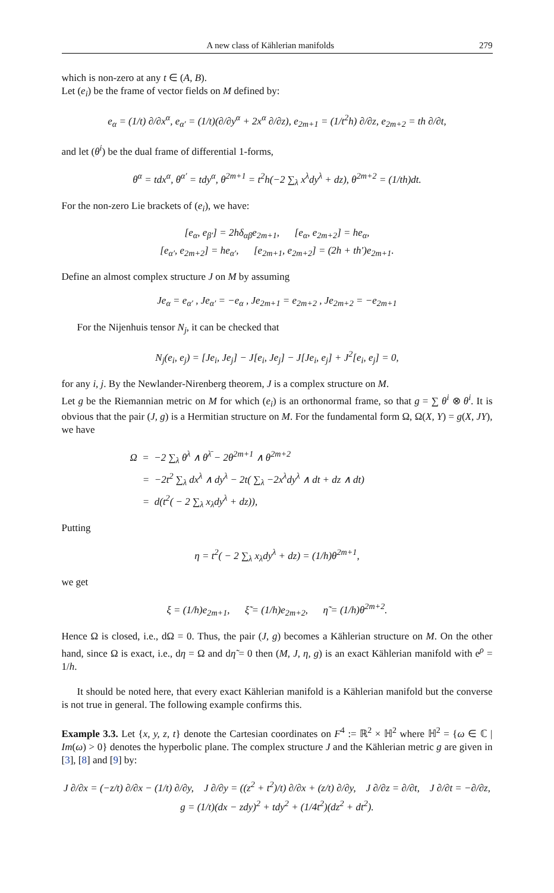A new class of Kählerian manifolds 279
which is non-zero at any t ∈ (A, B).
Let (e<sub>i</sub>) be the frame of vector fields on M defined by:
e<sub>α</sub> = (1/t) ∂/∂x<sup>α</sup>, e<sub>α′</sub> = (1/t)(∂/∂y<sup>α</sup> + 2x<sup>α</sup> ∂/∂z), e<sub>2m+1</sub> = (1/t<sup>2</sup>h) ∂/∂z, e<sub>2m+2</sub> = th ∂/∂t,
and let (θ<sup>i</sup>) be the dual frame of differential 1-forms,
θ<sup>α</sup> = tdx<sup>α</sup>, θ<sup>α′</sup> = tdy<sup>α</sup>, θ<sup>2m+1</sup> = t<sup>2</sup>h(−2 ∑<sub>λ</sub> x<sup>λ</sup>dy<sup>λ</sup> + dz), θ<sup>2m+2</sup> = (1/th)dt.
For the non-zero Lie brackets of (e<sub>i</sub>), we have:
[e<sub>α</sub>, e<sub>β′</sub>] = 2hδ<sub>αβ</sub>e<sub>2m+1</sub>, [e<sub>α</sub>, e<sub>2m+2</sub>] = he<sub>α</sub>,
[e<sub>α′</sub>, e<sub>2m+2</sub>] = he<sub>α′</sub>, [e<sub>2m+1</sub>, e<sub>2m+2</sub>] = (2h + th′)e<sub>2m+1</sub>.
Define an almost complex structure J on M by assuming
Je<sub>α</sub> = e<sub>α′</sub> , Je<sub>α′</sub> = −e<sub>α</sub> , Je<sub>2m+1</sub> = e<sub>2m+2</sub> , Je<sub>2m+2</sub> = −e<sub>2m+1</sub>
For the Nijenhuis tensor N<sub>j</sub>, it can be checked that
N<sub>j</sub>(e<sub>i</sub>, e<sub>j</sub>) = [Je<sub>i</sub>, Je<sub>j</sub>] − J[e<sub>i</sub>, Je<sub>j</sub>] − J[Je<sub>i</sub>, e<sub>j</sub>] + J<sup>2</sup>[e<sub>i</sub>, e<sub>j</sub>] = 0,
for any i, j. By the Newlander-Nirenberg theorem, J is a complex structure on M.
Let g be the Riemannian metric on M for which (e<sub>i</sub>) is an orthonormal frame, so that g = ∑ θ<sup>i</sup> ⊗ θ<sup>i</sup>. It is obvious that the pair (J, g) is a Hermitian structure on M. For the fundamental form Ω, Ω(X, Y) = g(X, JY), we have
Ω = −2 ∑<sub>λ</sub> θ<sup>λ</sup> ∧ θ<sup>λ̄</sup> − 2θ<sup>2m+1</sup> ∧ θ<sup>2m+2</sup>
= −2t<sup>2</sup> ∑<sub>λ</sub> dx<sup>λ</sup> ∧ dy<sup>λ</sup> − 2t( ∑<sub>λ</sub> −2x<sup>λ</sup>dy<sup>λ</sup> ∧ dt + dz ∧ dt)
= d(t<sup>2</sup>( − 2 ∑<sub>λ</sub> x<sub>λ</sub>dy<sup>λ</sup> + dz)),
Putting
η = t<sup>2</sup>( − 2 ∑<sub>λ</sub> x<sub>λ</sub>dy<sup>λ</sup> + dz) = (1/h)θ<sup>2m+1</sup>,
we get
ξ = (1/h)e<sub>2m+1</sub>, ξ̃ = (1/h)e<sub>2m+2</sub>, η̃ = (1/h)θ<sup>2m+2</sup>.
Hence Ω is closed, i.e., dΩ = 0. Thus, the pair (J, g) becomes a Kählerian structure on M. On the other hand, since Ω is exact, i.e., dη = Ω and dη̃ = 0 then (M, J, η, g) is an exact Kählerian manifold with e<sup>ρ</sup> = 1/h.
It should be noted here, that every exact Kählerian manifold is a Kählerian manifold but the converse is not true in general. The following example confirms this.
Example 3.3. Let {x, y, z, t} denote the Cartesian coordinates on F<sup>4</sup> := ℝ<sup>2</sup> × ℍ<sup>2</sup> where ℍ<sup>2</sup> = {ω ∈ ℂ | Im(ω) > 0} denotes the hyperbolic plane. The complex structure J and the Kählerian metric g are given in [3], [8] and [9] by:
J ∂/∂x = (−z/t) ∂/∂x − (1/t) ∂/∂y, J ∂/∂y = ((z<sup>2</sup> + t<sup>2</sup>)/t) ∂/∂x + (z/t) ∂/∂y, J ∂/∂z = ∂/∂t, J ∂/∂t = −∂/∂z,
g = (1/t)(dx − zdy)<sup>2</sup> + tdy<sup>2</sup> + (1/4t<sup>2</sup>)(dz<sup>2</sup> + dt<sup>2</sup>).